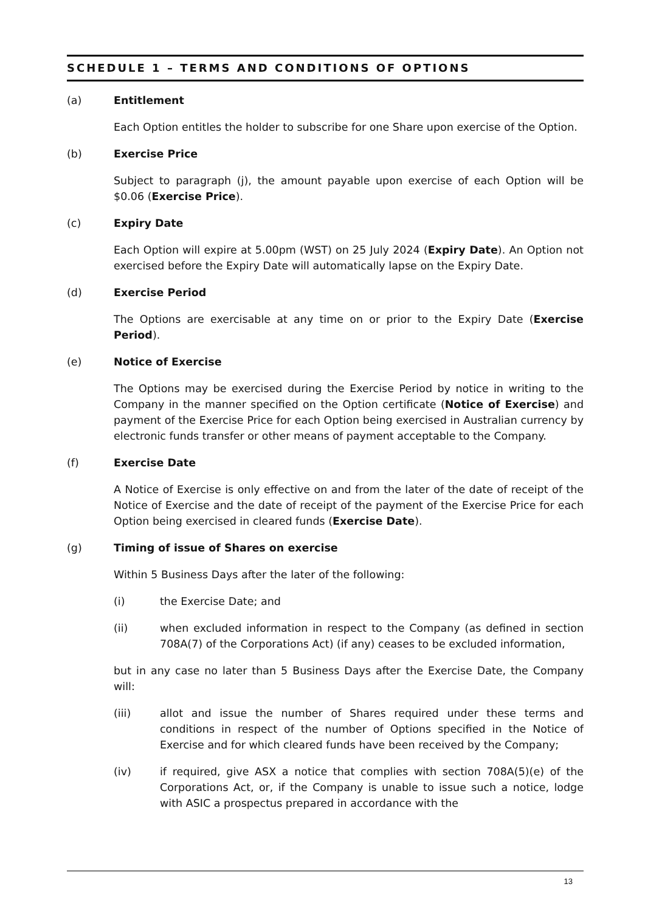SCHEDULE 1 – TERMS AND CONDITIONS OF OPTIONS
(a) Entitlement
Each Option entitles the holder to subscribe for one Share upon exercise of the Option.
(b) Exercise Price
Subject to paragraph (j), the amount payable upon exercise of each Option will be $0.06 (Exercise Price).
(c) Expiry Date
Each Option will expire at 5.00pm (WST) on 25 July 2024 (Expiry Date). An Option not exercised before the Expiry Date will automatically lapse on the Expiry Date.
(d) Exercise Period
The Options are exercisable at any time on or prior to the Expiry Date (Exercise Period).
(e) Notice of Exercise
The Options may be exercised during the Exercise Period by notice in writing to the Company in the manner specified on the Option certificate (Notice of Exercise) and payment of the Exercise Price for each Option being exercised in Australian currency by electronic funds transfer or other means of payment acceptable to the Company.
(f) Exercise Date
A Notice of Exercise is only effective on and from the later of the date of receipt of the Notice of Exercise and the date of receipt of the payment of the Exercise Price for each Option being exercised in cleared funds (Exercise Date).
(g) Timing of issue of Shares on exercise
Within 5 Business Days after the later of the following:
(i) the Exercise Date; and
(ii) when excluded information in respect to the Company (as defined in section 708A(7) of the Corporations Act) (if any) ceases to be excluded information,
but in any case no later than 5 Business Days after the Exercise Date, the Company will:
(iii) allot and issue the number of Shares required under these terms and conditions in respect of the number of Options specified in the Notice of Exercise and for which cleared funds have been received by the Company;
(iv) if required, give ASX a notice that complies with section 708A(5)(e) of the Corporations Act, or, if the Company is unable to issue such a notice, lodge with ASIC a prospectus prepared in accordance with the
13